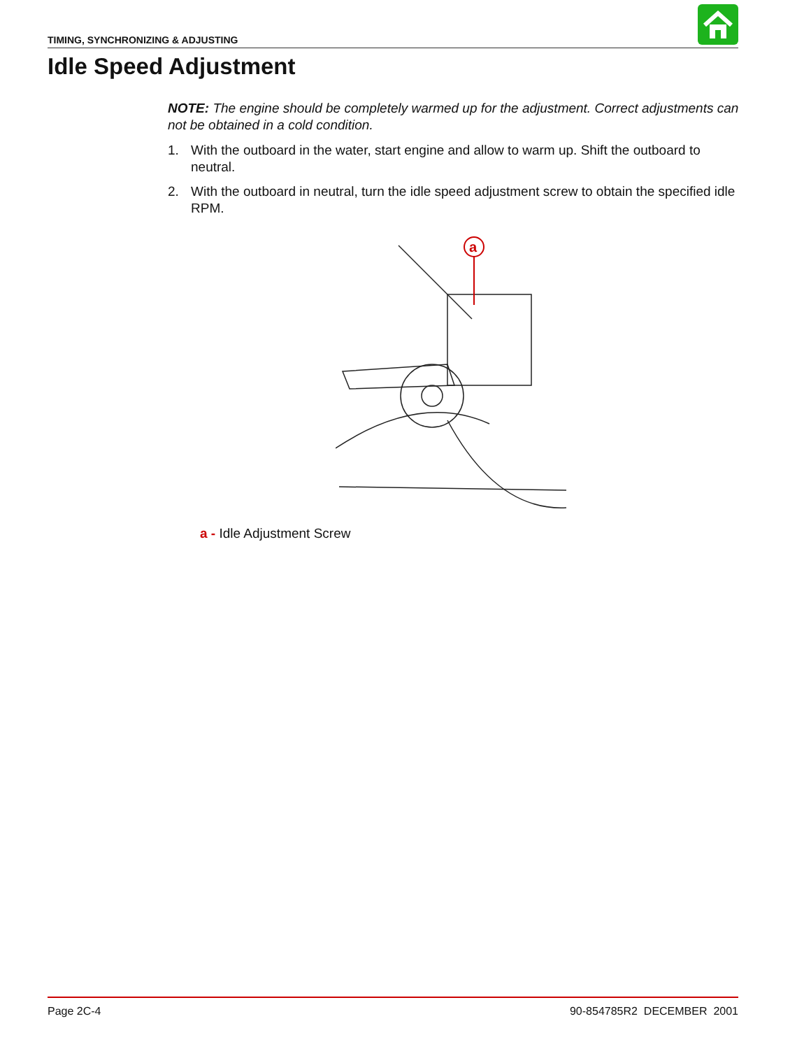TIMING, SYNCHRONIZING & ADJUSTING
Idle Speed Adjustment
NOTE: The engine should be completely warmed up for the adjustment. Correct adjust­ments can not be obtained in a cold condition.
1. With the outboard in the water, start engine and allow to warm up. Shift the outboard to neutral.
2. With the outboard in neutral, turn the idle speed adjustment screw to obtain the specified idle RPM.
a
a - Idle Adjustment Screw
Page 2C-4 90-854785R2 DECEMBER 2001